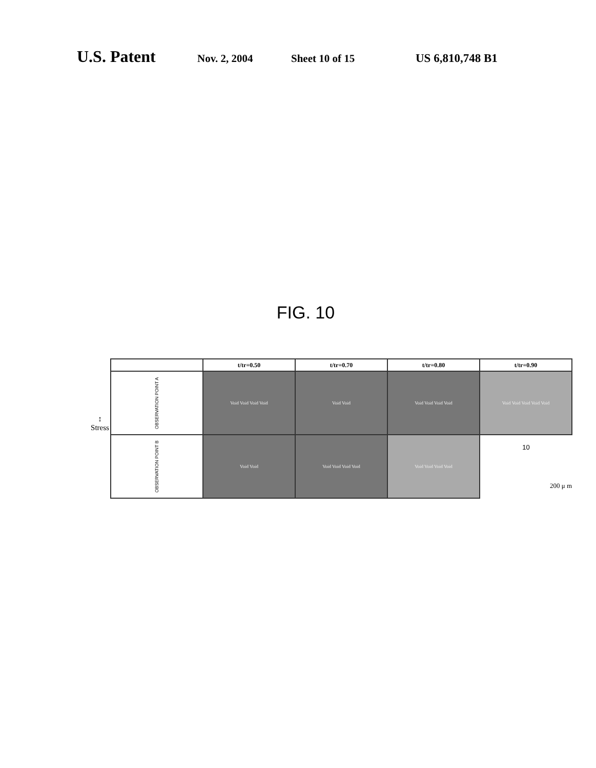U.S. Patent Nov. 2, 2004 Sheet 10 of 15 US 6,810,748 B1
FIG. 10
↕
Stress
| | t/tr=0.50 | t/tr=0.70 | t/tr=0.80 | t/tr=0.90 |
| --- | --- | --- | --- | --- |
| OBSERVATION POINT A | Void Void Void Void | Void Void | Void Void Void Void | Void Void Void Void Void |
| OBSERVATION POINT B | Void Void | Void Void Void Void | Void Void Void Void | 10 200 μ m |